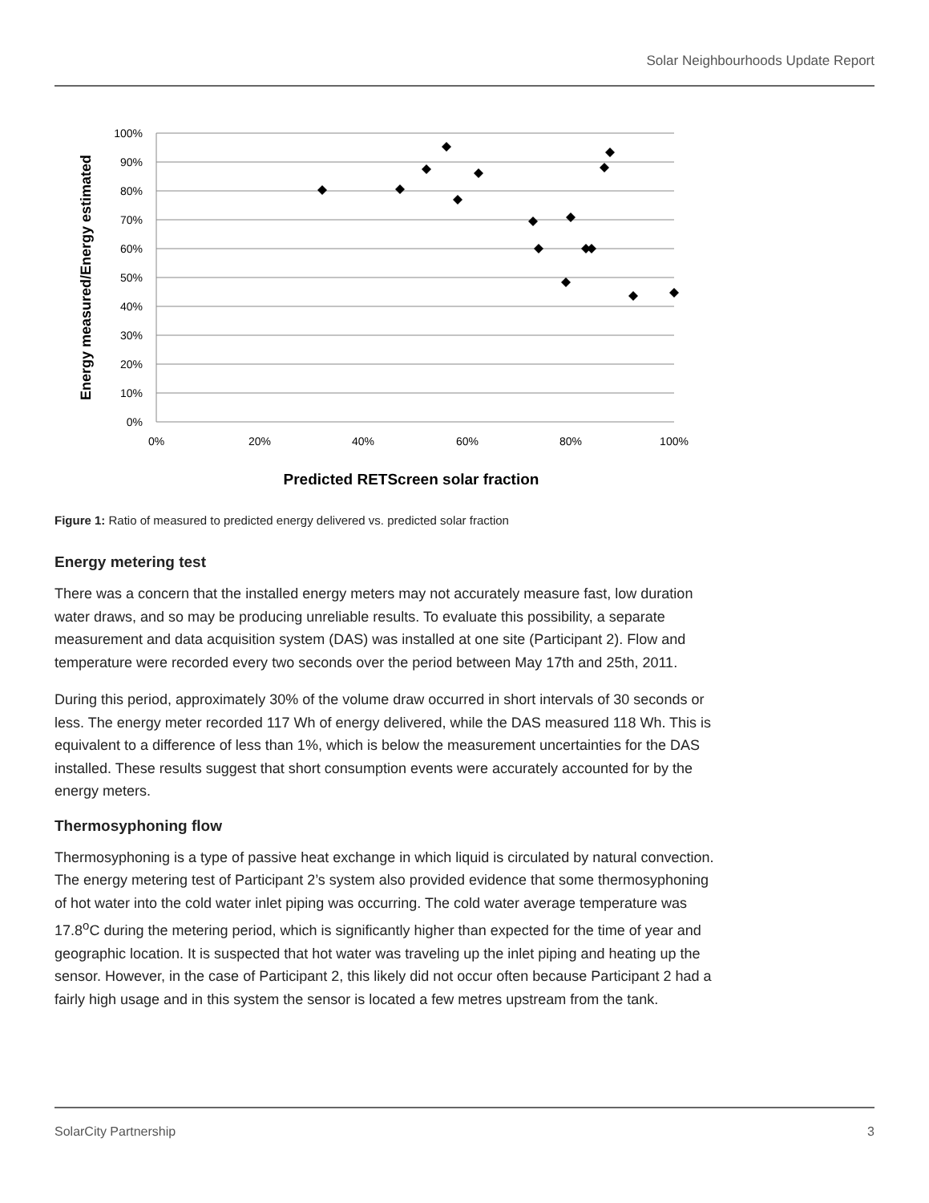Solar Neighbourhoods Update Report
100%
90%
80%
70%
60%
50%
40%
30%
20%
10%
0%
0%
20%
40%
60%
80%
100%
Predicted RETScreen solar fraction
Energy measured/Energy estimated
Figure 1: Ratio of measured to predicted energy delivered vs. predicted solar fraction
Energy metering test
There was a concern that the installed energy meters may not accurately measure fast, low duration water draws, and so may be producing unreliable results. To evaluate this possibility, a separate measurement and data acquisition system (DAS) was installed at one site (Participant 2). Flow and temperature were recorded every two seconds over the period between May 17th and 25th, 2011.
During this period, approximately 30% of the volume draw occurred in short intervals of 30 seconds or less. The energy meter recorded 117 Wh of energy delivered, while the DAS measured 118 Wh. This is equivalent to a difference of less than 1%, which is below the measurement uncertainties for the DAS installed. These results suggest that short consumption events were accurately accounted for by the energy meters.
Thermosyphoning flow
Thermosyphoning is a type of passive heat exchange in which liquid is circulated by natural convection. The energy metering test of Participant 2’s system also provided evidence that some thermosyphoning of hot water into the cold water inlet piping was occurring. The cold water average temperature was 17.8<sup>o</sup>C during the metering period, which is significantly higher than expected for the time of year and geographic location. It is suspected that hot water was traveling up the inlet piping and heating up the sensor. However, in the case of Participant 2, this likely did not occur often because Participant 2 had a fairly high usage and in this system the sensor is located a few metres upstream from the tank.
SolarCity Partnership 3